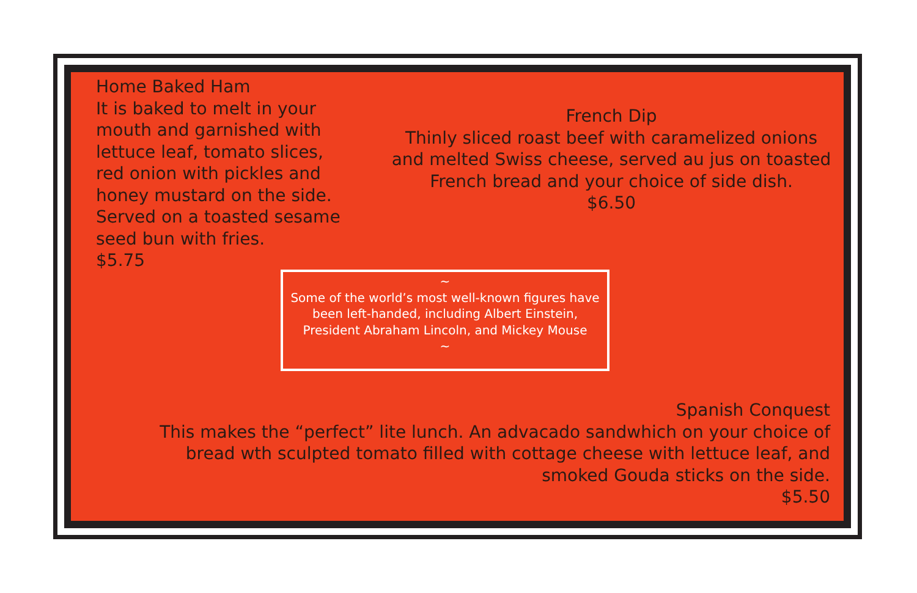Home Baked Ham
It is baked to melt in your mouth and garnished with lettuce leaf, tomato slices, red onion with pickles and honey mustard on the side. Served on a toasted sesame seed bun with fries.
$5.75
French Dip
Thinly sliced roast beef with caramelized onions and melted Swiss cheese, served au jus on toasted French bread and your choice of side dish.
$6.50
~
Some of the world’s most well-known figures have been left-handed, including Albert Einstein, President Abraham Lincoln, and Mickey Mouse
~
Spanish Conquest
This makes the “perfect” lite lunch. An advacado sandwhich on your choice of bread wth sculpted tomato filled with cottage cheese with lettuce leaf, and smoked Gouda sticks on the side.
$5.50